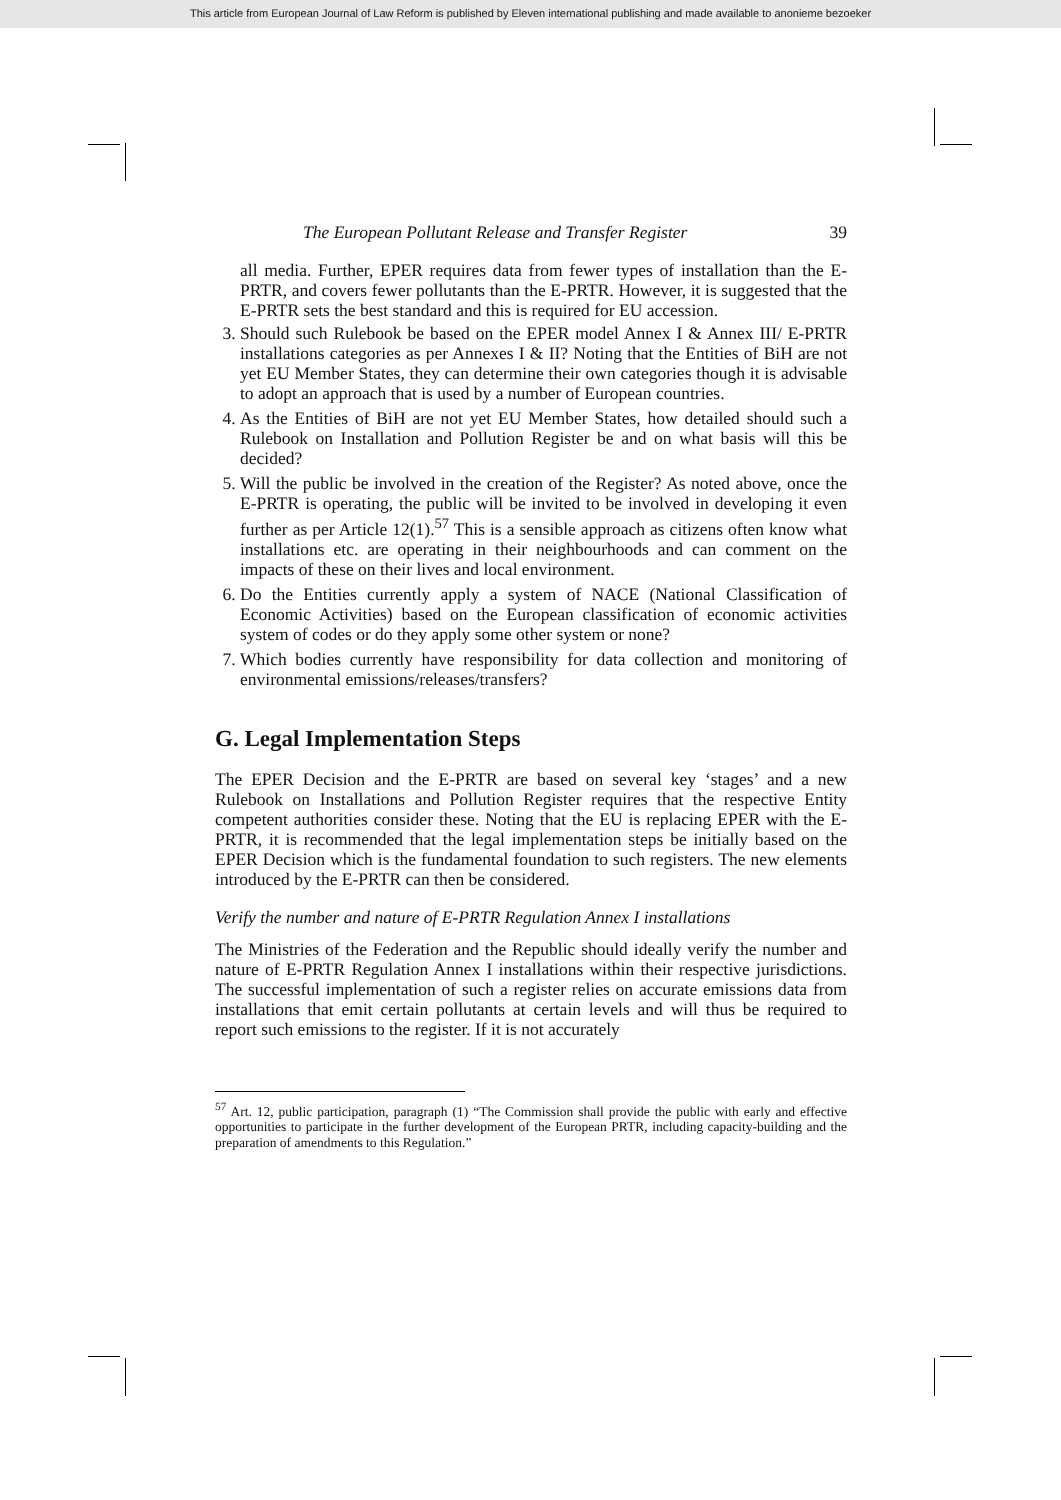This article from European Journal of Law Reform is published by Eleven international publishing and made available to anonieme bezoeker
The European Pollutant Release and Transfer Register 39
all media. Further, EPER requires data from fewer types of installation than the E-PRTR, and covers fewer pollutants than the E-PRTR. However, it is suggested that the E-PRTR sets the best standard and this is required for EU accession.
3. Should such Rulebook be based on the EPER model Annex I & Annex III/ E-PRTR installations categories as per Annexes I & II? Noting that the Entities of BiH are not yet EU Member States, they can determine their own categories though it is advisable to adopt an approach that is used by a number of European countries.
4. As the Entities of BiH are not yet EU Member States, how detailed should such a Rulebook on Installation and Pollution Register be and on what basis will this be decided?
5. Will the public be involved in the creation of the Register? As noted above, once the E-PRTR is operating, the public will be invited to be involved in developing it even further as per Article 12(1).<sup>57</sup> This is a sensible approach as citizens often know what installations etc. are operating in their neighbourhoods and can comment on the impacts of these on their lives and local environment.
6. Do the Entities currently apply a system of NACE (National Classification of Economic Activities) based on the European classification of economic activities system of codes or do they apply some other system or none?
7. Which bodies currently have responsibility for data collection and monitoring of environmental emissions/releases/transfers?
G. Legal Implementation Steps
The EPER Decision and the E-PRTR are based on several key ‘stages’ and a new Rulebook on Installations and Pollution Register requires that the respective Entity competent authorities consider these. Noting that the EU is replacing EPER with the E-PRTR, it is recommended that the legal implementation steps be initially based on the EPER Decision which is the fundamental foundation to such registers. The new elements introduced by the E-PRTR can then be considered.
Verify the number and nature of E-PRTR Regulation Annex I installations
The Ministries of the Federation and the Republic should ideally verify the number and nature of E-PRTR Regulation Annex I installations within their respective jurisdictions. The successful implementation of such a register relies on accurate emissions data from installations that emit certain pollutants at certain levels and will thus be required to report such emissions to the register. If it is not accurately
<sup>57</sup> Art. 12, public participation, paragraph (1) “The Commission shall provide the public with early and effective opportunities to participate in the further development of the European PRTR, including capacity-building and the preparation of amendments to this Regulation.”